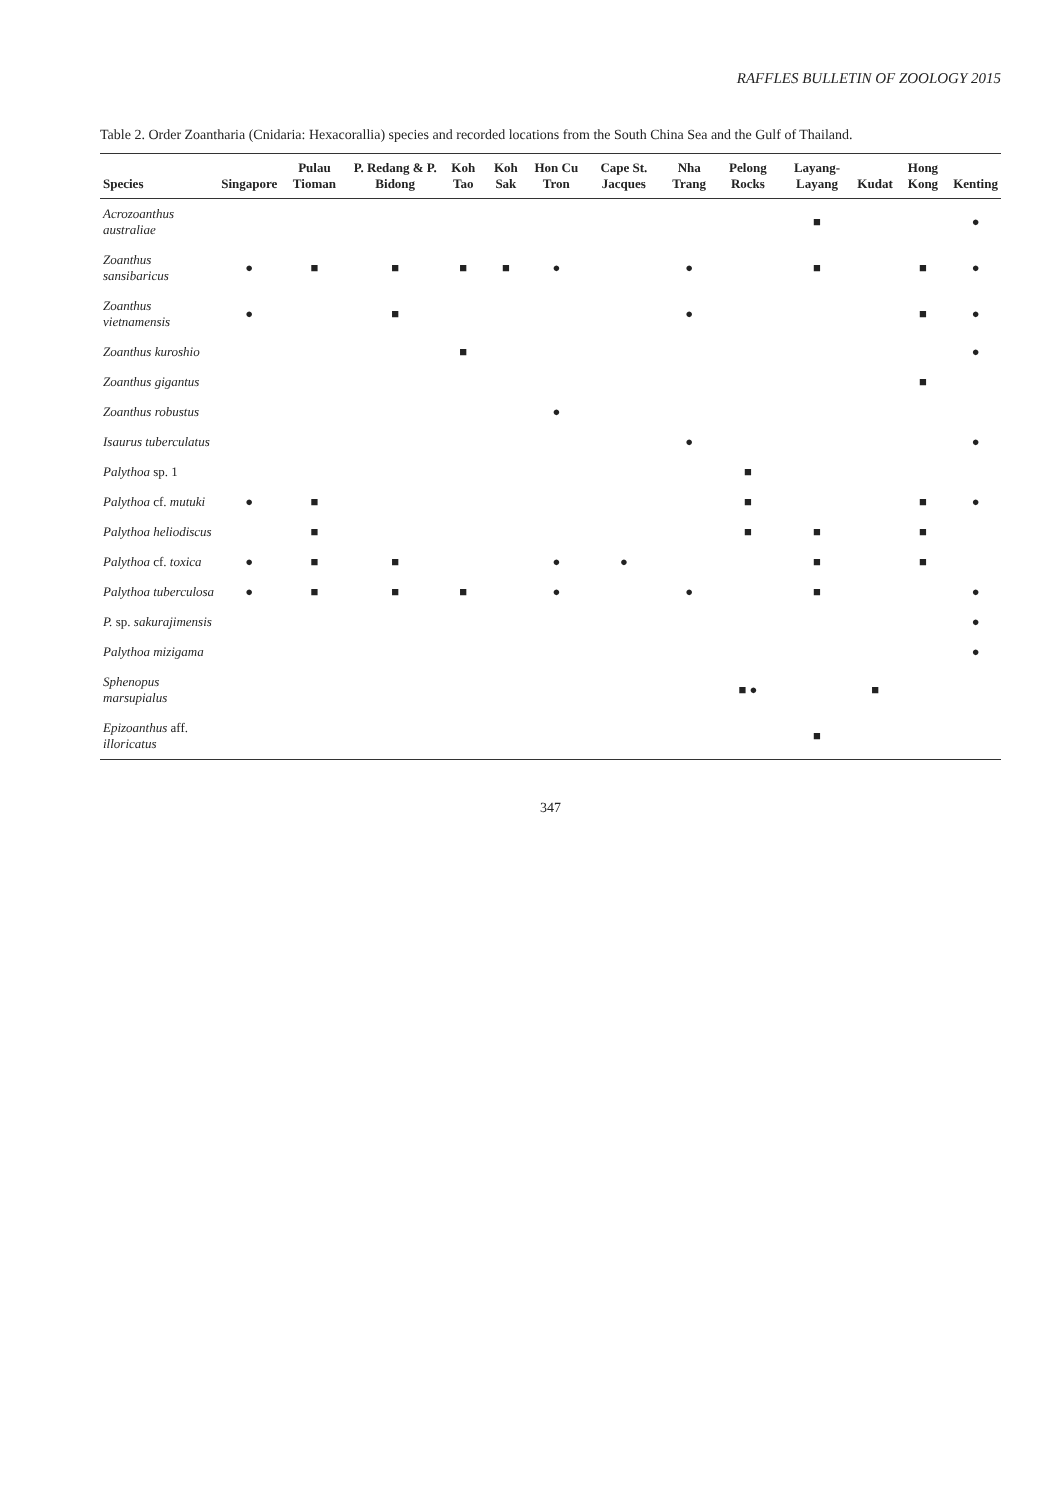RAFFLES BULLETIN OF ZOOLOGY 2015
Table 2. Order Zoantharia (Cnidaria: Hexacorallia) species and recorded locations from the South China Sea and the Gulf of Thailand.
| Species | Singapore | Pulau Tioman | P. Redang & P. Bidong | Koh Tao | Koh Sak | Hon Cu Tron | Cape St. Jacques | Nha Trang | Pelong Rocks | Layang-Layang | Kudat | Hong Kong | Kenting |
| --- | --- | --- | --- | --- | --- | --- | --- | --- | --- | --- | --- | --- | --- |
| Acrozoanthus australiae | | | | | | | | | | ■ | | | ● |
| Zoanthus sansibaricus | ● | ■ | ■ | ■ | ■ | ● | | ● | | ■ | | ■ | ● |
| Zoanthus vietnamensis | ● | | ■ | | | | | ● | | | | ■ | ● |
| Zoanthus kuroshio | | | | ■ | | | | | | | | | ● |
| Zoanthus gigantus | | | | | | | | | | | | ■ | |
| Zoanthus robustus | | | | | | ● | | | | | | | |
| Isaurus tuberculatus | | | | | | | | ● | | | | | ● |
| Palythoa sp. 1 | | | | | | | | | ■ | | | | |
| Palythoa cf. mutuki | ● | ■ | | | | | | | ■ | | | ■ | ● |
| Palythoa heliodiscus | | ■ | | | | | | | ■ | ■ | | ■ | |
| Palythoa cf. toxica | ● | ■ | ■ | | | ● | ● | | | ■ | | ■ | |
| Palythoa tuberculosa | ● | ■ | ■ | ■ | | ● | | ● | | ■ | | | ● |
| P. sp. sakurajimensis | | | | | | | | | | | | | ● |
| Palythoa mizigama | | | | | | | | | | | | | ● |
| Sphenopus marsupialus | | | | | | | | | ■ ● | | ■ | | |
| Epizoanthus aff. illoricatus | | | | | | | | | | ■ | | | |
347